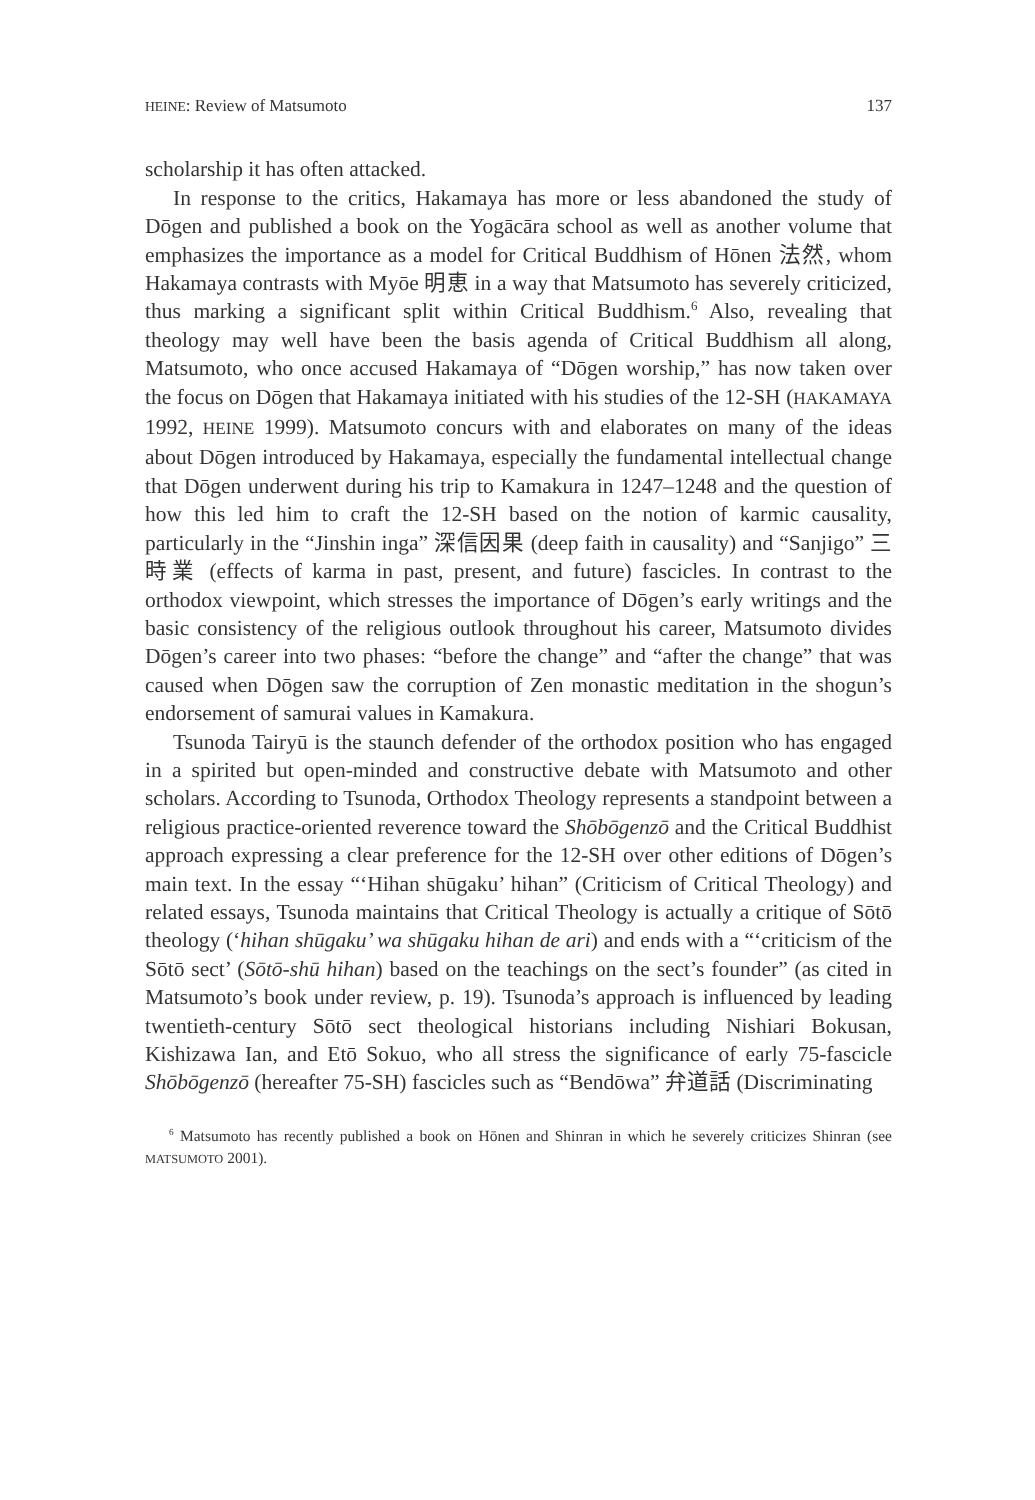HEINE: Review of Matsumoto 137
scholarship it has often attacked.
In response to the critics, Hakamaya has more or less abandoned the study of Dōgen and published a book on the Yogācāra school as well as another volume that emphasizes the importance as a model for Critical Buddhism of Hōnen 法然, whom Hakamaya contrasts with Myōe 明恵 in a way that Matsumoto has severely criticized, thus marking a significant split within Critical Buddhism.<sup>6</sup> Also, revealing that theology may well have been the basis agenda of Critical Buddhism all along, Matsumoto, who once accused Hakamaya of “Dōgen worship,” has now taken over the focus on Dōgen that Hakamaya initiated with his studies of the 12-SH (HAKAMAYA 1992, HEINE 1999). Matsumoto concurs with and elaborates on many of the ideas about Dōgen introduced by Hakamaya, especially the fundamental intellectual change that Dōgen underwent during his trip to Kamakura in 1247–1248 and the question of how this led him to craft the 12-SH based on the notion of karmic causality, particularly in the “Jinshin inga” 深信因果 (deep faith in causality) and “Sanjigo” 三時業 (effects of karma in past, present, and future) fascicles. In contrast to the orthodox viewpoint, which stresses the importance of Dōgen’s early writings and the basic consistency of the religious outlook throughout his career, Matsumoto divides Dōgen’s career into two phases: “before the change” and “after the change” that was caused when Dōgen saw the corruption of Zen monastic meditation in the shogun’s endorsement of samurai values in Kamakura.
Tsunoda Tairyū is the staunch defender of the orthodox position who has engaged in a spirited but open-minded and constructive debate with Matsumoto and other scholars. According to Tsunoda, Orthodox Theology represents a standpoint between a religious practice-oriented reverence toward the Shōbōgenzō and the Critical Buddhist approach expressing a clear preference for the 12-SH over other editions of Dōgen’s main text. In the essay “‘Hihan shūgaku’ hihan” (Criticism of Critical Theology) and related essays, Tsunoda maintains that Critical Theology is actually a critique of Sōtō theology (‘hihan shūgaku’ wa shūgaku hihan de ari) and ends with a “‘criticism of the Sōtō sect’ (Sōtō-shū hihan) based on the teachings on the sect’s founder” (as cited in Matsumoto’s book under review, p. 19). Tsunoda’s approach is influenced by leading twentieth-century Sōtō sect theological historians including Nishiari Bokusan, Kishizawa Ian, and Etō Sokuo, who all stress the significance of early 75-fascicle Shōbōgenzō (hereafter 75-SH) fascicles such as “Bendōwa” 弁道話 (Discriminating
<sup>6</sup> Matsumoto has recently published a book on Hōnen and Shinran in which he severely criticizes Shinran (see MATSUMOTO 2001).